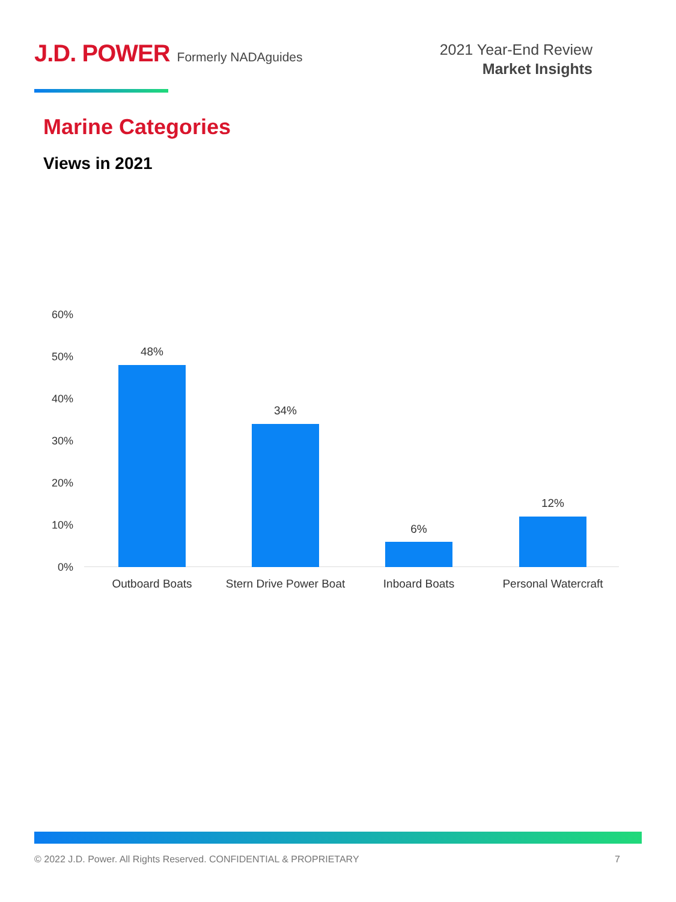J.D. POWER Formerly NADAguides
2021 Year-End Review
Market Insights
Marine Categories
Views in 2021
60%
50%
40%
30%
20%
10%
0%
48%
34%
6%
12%
Outboard Boats
Stern Drive Power Boat
Inboard Boats Personal Watercraft
© 2022 J.D. Power. All Rights Reserved. CONFIDENTIAL & PROPRIETARY 7